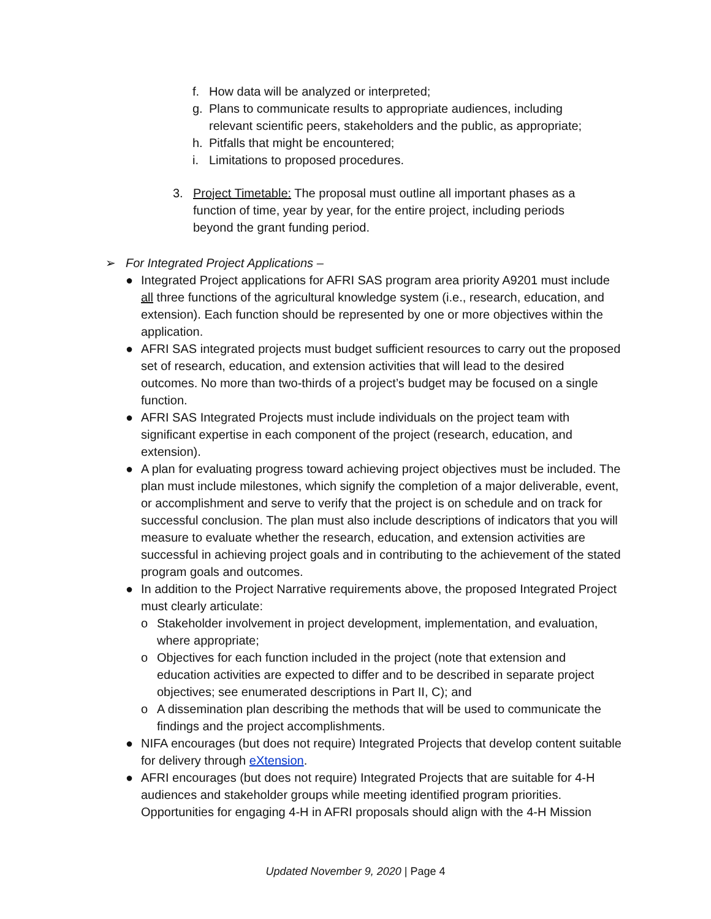f. How data will be analyzed or interpreted;
g. Plans to communicate results to appropriate audiences, including relevant scientific peers, stakeholders and the public, as appropriate;
h. Pitfalls that might be encountered;
i. Limitations to proposed procedures.
3. Project Timetable: The proposal must outline all important phases as a function of time, year by year, for the entire project, including periods beyond the grant funding period.
➢ For Integrated Project Applications –
● Integrated Project applications for AFRI SAS program area priority A9201 must include all three functions of the agricultural knowledge system (i.e., research, education, and extension). Each function should be represented by one or more objectives within the application.
● AFRI SAS integrated projects must budget sufficient resources to carry out the proposed set of research, education, and extension activities that will lead to the desired outcomes. No more than two-thirds of a project’s budget may be focused on a single function.
● AFRI SAS Integrated Projects must include individuals on the project team with significant expertise in each component of the project (research, education, and extension).
● A plan for evaluating progress toward achieving project objectives must be included. The plan must include milestones, which signify the completion of a major deliverable, event, or accomplishment and serve to verify that the project is on schedule and on track for successful conclusion. The plan must also include descriptions of indicators that you will measure to evaluate whether the research, education, and extension activities are successful in achieving project goals and in contributing to the achievement of the stated program goals and outcomes.
● In addition to the Project Narrative requirements above, the proposed Integrated Project must clearly articulate:
o Stakeholder involvement in project development, implementation, and evaluation, where appropriate;
o Objectives for each function included in the project (note that extension and education activities are expected to differ and to be described in separate project objectives; see enumerated descriptions in Part II, C); and
o A dissemination plan describing the methods that will be used to communicate the findings and the project accomplishments.
● NIFA encourages (but does not require) Integrated Projects that develop content suitable for delivery through eXtension.
● AFRI encourages (but does not require) Integrated Projects that are suitable for 4-H audiences and stakeholder groups while meeting identified program priorities. Opportunities for engaging 4-H in AFRI proposals should align with the 4-H Mission
Updated November 9, 2020 | Page 4